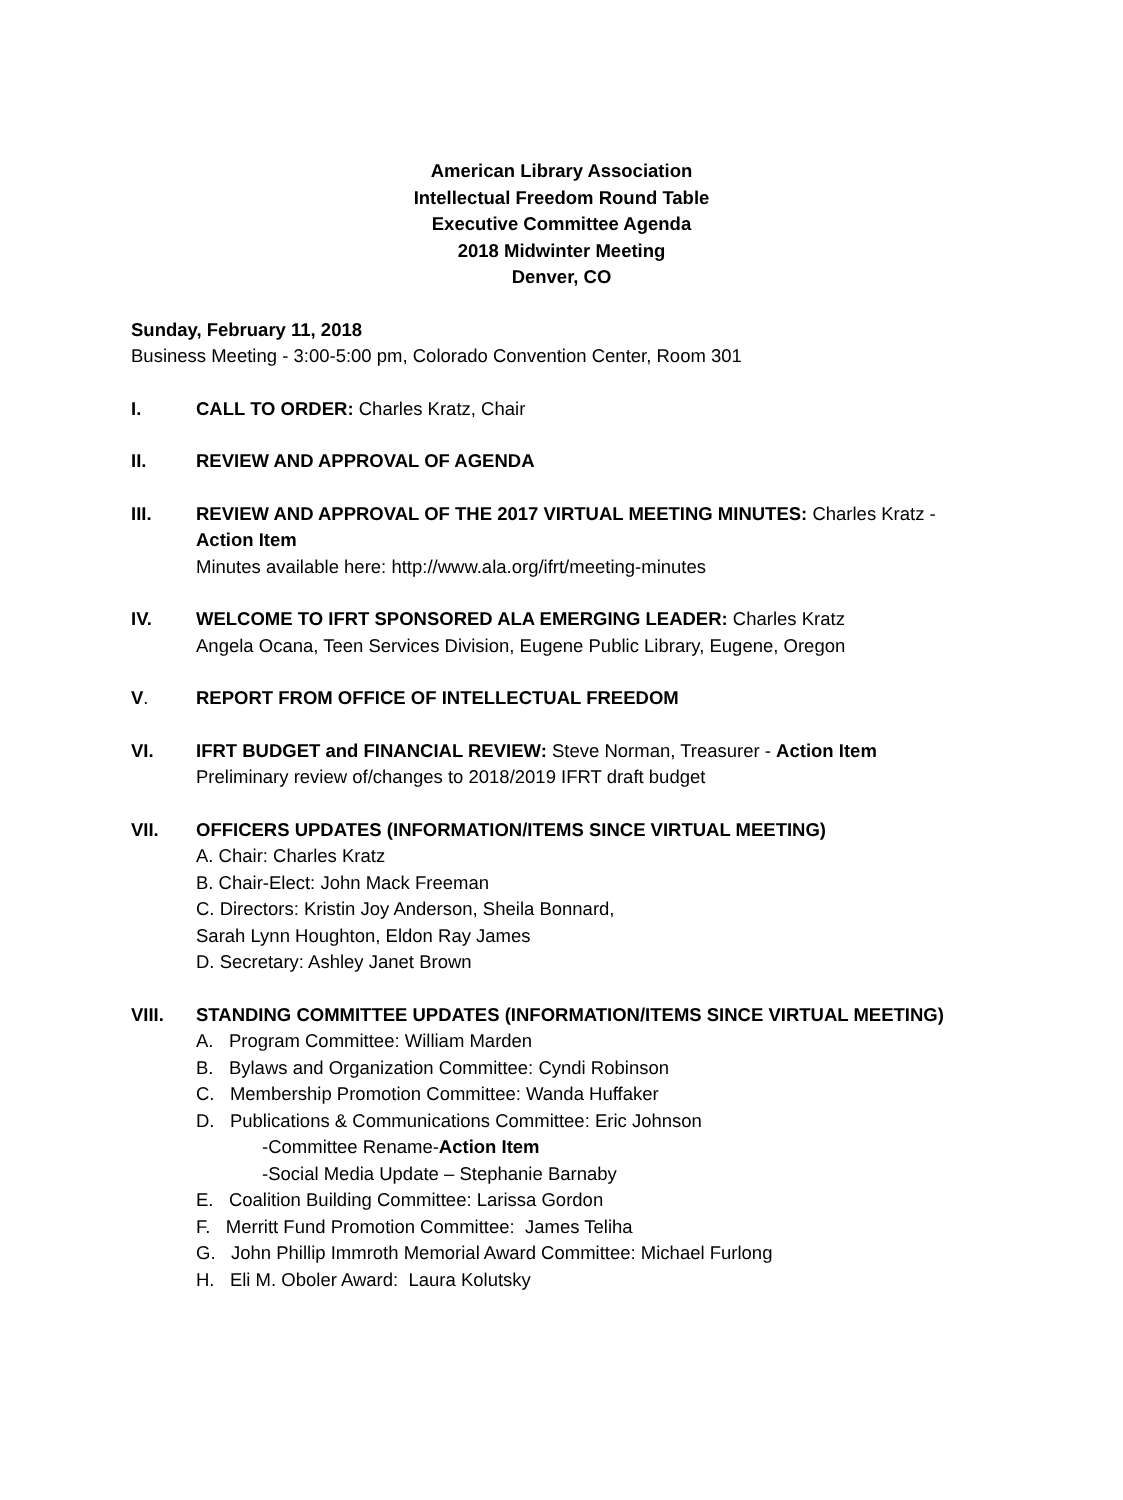American Library Association
Intellectual Freedom Round Table
Executive Committee Agenda
2018 Midwinter Meeting
Denver, CO
Sunday, February 11, 2018
Business Meeting - 3:00-5:00 pm, Colorado Convention Center, Room 301
I. CALL TO ORDER: Charles Kratz, Chair
II. REVIEW AND APPROVAL OF AGENDA
III. REVIEW AND APPROVAL OF THE 2017 VIRTUAL MEETING MINUTES: Charles Kratz - Action Item
Minutes available here: http://www.ala.org/ifrt/meeting-minutes
IV. WELCOME TO IFRT SPONSORED ALA EMERGING LEADER: Charles Kratz
Angela Ocana, Teen Services Division, Eugene Public Library, Eugene, Oregon
V. REPORT FROM OFFICE OF INTELLECTUAL FREEDOM
VI. IFRT BUDGET and FINANCIAL REVIEW: Steve Norman, Treasurer - Action Item
Preliminary review of/changes to 2018/2019 IFRT draft budget
VII. OFFICERS UPDATES (INFORMATION/ITEMS SINCE VIRTUAL MEETING)
A. Chair: Charles Kratz
B. Chair-Elect: John Mack Freeman
C. Directors: Kristin Joy Anderson, Sheila Bonnard,
Sarah Lynn Houghton, Eldon Ray James
D. Secretary: Ashley Janet Brown
VIII. STANDING COMMITTEE UPDATES (INFORMATION/ITEMS SINCE VIRTUAL MEETING)
A. Program Committee: William Marden
B. Bylaws and Organization Committee: Cyndi Robinson
C. Membership Promotion Committee: Wanda Huffaker
D. Publications & Communications Committee: Eric Johnson
-Committee Rename-Action Item
-Social Media Update – Stephanie Barnaby
E. Coalition Building Committee: Larissa Gordon
F. Merritt Fund Promotion Committee: James Teliha
G. John Phillip Immroth Memorial Award Committee: Michael Furlong
H. Eli M. Oboler Award: Laura Kolutsky